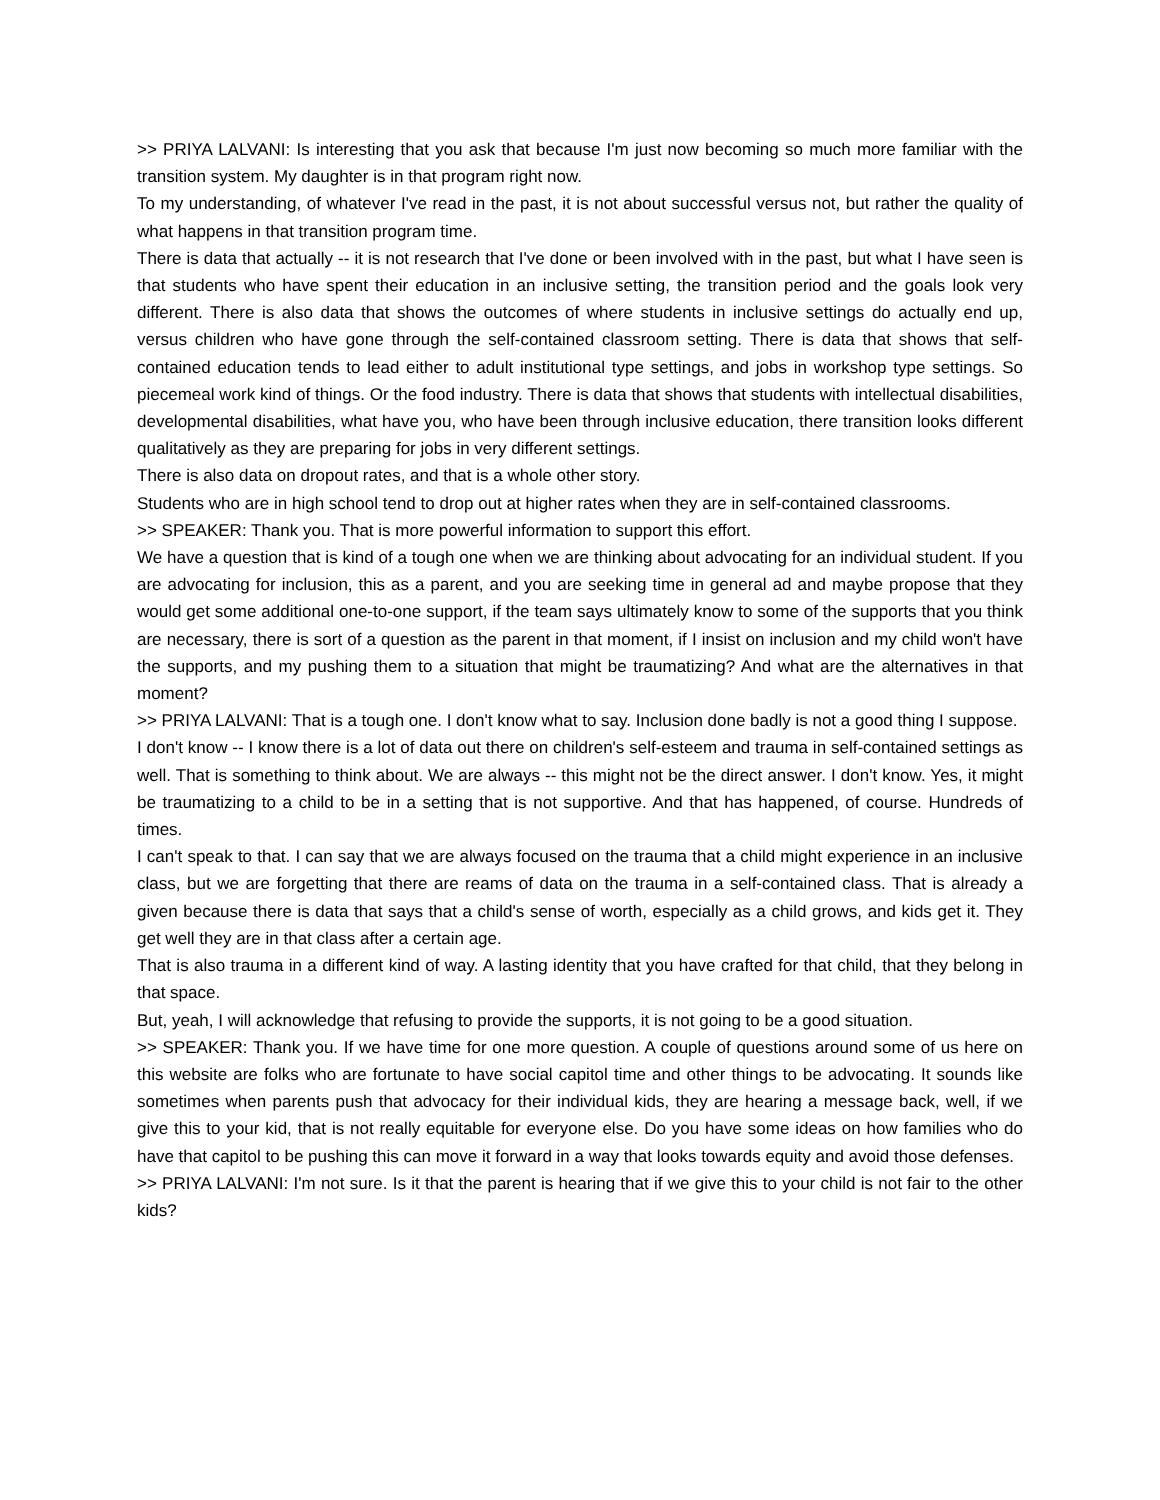>> PRIYA LALVANI: Is interesting that you ask that because I'm just now becoming so much more familiar with the transition system. My daughter is in that program right now.
To my understanding, of whatever I've read in the past, it is not about successful versus not, but rather the quality of what happens in that transition program time.
There is data that actually -- it is not research that I've done or been involved with in the past, but what I have seen is that students who have spent their education in an inclusive setting, the transition period and the goals look very different. There is also data that shows the outcomes of where students in inclusive settings do actually end up, versus children who have gone through the self-contained classroom setting. There is data that shows that self-contained education tends to lead either to adult institutional type settings, and jobs in workshop type settings. So piecemeal work kind of things. Or the food industry. There is data that shows that students with intellectual disabilities, developmental disabilities, what have you, who have been through inclusive education, there transition looks different qualitatively as they are preparing for jobs in very different settings.
There is also data on dropout rates, and that is a whole other story.
Students who are in high school tend to drop out at higher rates when they are in self-contained classrooms.
>> SPEAKER: Thank you. That is more powerful information to support this effort.
We have a question that is kind of a tough one when we are thinking about advocating for an individual student. If you are advocating for inclusion, this as a parent, and you are seeking time in general ad and maybe propose that they would get some additional one-to-one support, if the team says ultimately know to some of the supports that you think are necessary, there is sort of a question as the parent in that moment, if I insist on inclusion and my child won't have the supports, and my pushing them to a situation that might be traumatizing? And what are the alternatives in that moment?
>> PRIYA LALVANI: That is a tough one. I don't know what to say. Inclusion done badly is not a good thing I suppose.
I don't know -- I know there is a lot of data out there on children's self-esteem and trauma in self-contained settings as well. That is something to think about. We are always -- this might not be the direct answer. I don't know. Yes, it might be traumatizing to a child to be in a setting that is not supportive. And that has happened, of course. Hundreds of times.
I can't speak to that. I can say that we are always focused on the trauma that a child might experience in an inclusive class, but we are forgetting that there are reams of data on the trauma in a self-contained class. That is already a given because there is data that says that a child's sense of worth, especially as a child grows, and kids get it. They get well they are in that class after a certain age.
That is also trauma in a different kind of way. A lasting identity that you have crafted for that child, that they belong in that space.
But, yeah, I will acknowledge that refusing to provide the supports, it is not going to be a good situation.
>> SPEAKER: Thank you. If we have time for one more question. A couple of questions around some of us here on this website are folks who are fortunate to have social capitol time and other things to be advocating. It sounds like sometimes when parents push that advocacy for their individual kids, they are hearing a message back, well, if we give this to your kid, that is not really equitable for everyone else. Do you have some ideas on how families who do have that capitol to be pushing this can move it forward in a way that looks towards equity and avoid those defenses.
>> PRIYA LALVANI: I'm not sure. Is it that the parent is hearing that if we give this to your child is not fair to the other kids?